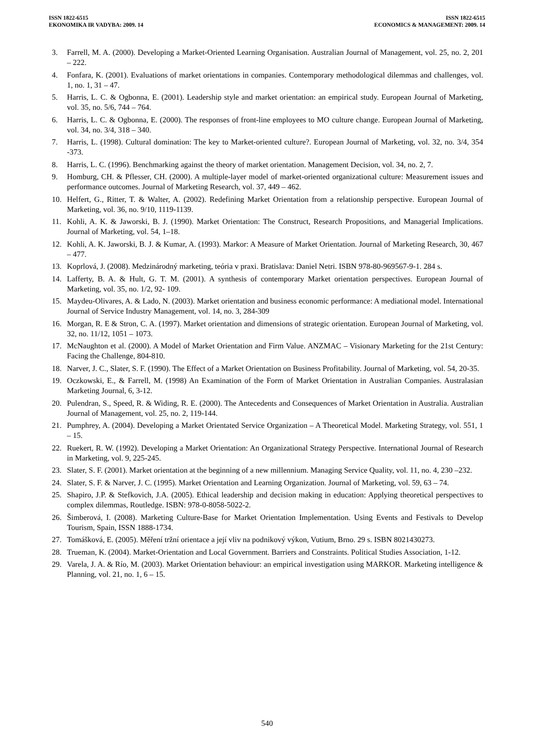ISSN 1822-6515
EKONOMIKA IR VADYBA: 2009. 14
ISSN 1822-6515
ECONOMICS & MANAGEMENT: 2009. 14
3. Farrell, M. A. (2000). Developing a Market-Oriented Learning Organisation. Australian Journal of Management, vol. 25, no. 2, 201 – 222.
4. Fonfara, K. (2001). Evaluations of market orientations in companies. Contemporary methodological dilemmas and challenges, vol. 1, no. 1, 31 – 47.
5. Harris, L. C. & Ogbonna, E. (2001). Leadership style and market orientation: an empirical study. European Journal of Marketing, vol. 35, no. 5/6, 744 – 764.
6. Harris, L. C. & Ogbonna, E. (2000). The responses of front-line employees to MO culture change. European Journal of Marketing, vol. 34, no. 3/4, 318 – 340.
7. Harris, L. (1998). Cultural domination: The key to Market-oriented culture?. European Journal of Marketing, vol. 32, no. 3/4, 354 -373.
8. Harris, L. C. (1996). Benchmarking against the theory of market orientation. Management Decision, vol. 34, no. 2, 7.
9. Homburg, CH. & Pflesser, CH. (2000). A multiple-layer model of market-oriented organizational culture: Measurement issues and performance outcomes. Journal of Marketing Research, vol. 37, 449 – 462.
10. Helfert, G., Ritter, T. & Walter, A. (2002). Redefining Market Orientation from a relationship perspective. European Journal of Marketing, vol. 36, no. 9/10, 1119-1139.
11. Kohli, A. K. & Jaworski, B. J. (1990). Market Orientation: The Construct, Research Propositions, and Managerial Implications. Journal of Marketing, vol. 54, 1–18.
12. Kohli, A. K. Jaworski, B. J. & Kumar, A. (1993). Markor: A Measure of Market Orientation. Journal of Marketing Research, 30, 467 – 477.
13. Koprlová, J. (2008). Medzinárodný marketing, teória v praxi. Bratislava: Daniel Netri. ISBN 978-80-969567-9-1. 284 s.
14. Lafferty, B. A. & Hult, G. T. M. (2001). A synthesis of contemporary Market orientation perspectives. European Journal of Marketing, vol. 35, no. 1/2, 92- 109.
15. Maydeu-Olivares, A. & Lado, N. (2003). Market orientation and business economic performance: A mediational model. International Journal of Service Industry Management, vol. 14, no. 3, 284-309
16. Morgan, R. E & Stron, C. A. (1997). Market orientation and dimensions of strategic orientation. European Journal of Marketing, vol. 32, no. 11/12, 1051 – 1073.
17. McNaughton et al. (2000). A Model of Market Orientation and Firm Value. ANZMAC – Visionary Marketing for the 21st Century: Facing the Challenge, 804-810.
18. Narver, J. C., Slater, S. F. (1990). The Effect of a Market Orientation on Business Profitability. Journal of Marketing, vol. 54, 20-35.
19. Oczkowski, E., & Farrell, M. (1998) An Examination of the Form of Market Orientation in Australian Companies. Australasian Marketing Journal, 6, 3-12.
20. Pulendran, S., Speed, R. & Widing, R. E. (2000). The Antecedents and Consequences of Market Orientation in Australia. Australian Journal of Management, vol. 25, no. 2, 119-144.
21. Pumphrey, A. (2004). Developing a Market Orientated Service Organization – A Theoretical Model. Marketing Strategy, vol. 551, 1 – 15.
22. Ruekert, R. W. (1992). Developing a Market Orientation: An Organizational Strategy Perspective. International Journal of Research in Marketing, vol. 9, 225-245.
23. Slater, S. F. (2001). Market orientation at the beginning of a new millennium. Managing Service Quality, vol. 11, no. 4, 230 –232.
24. Slater, S. F. & Narver, J. C. (1995). Market Orientation and Learning Organization. Journal of Marketing, vol. 59, 63 – 74.
25. Shapiro, J.P. & Stefkovich, J.A. (2005). Ethical leadership and decision making in education: Applying theoretical perspectives to complex dilemmas, Routledge. ISBN: 978-0-8058-5022-2.
26. Šimberová, I. (2008). Marketing Culture-Base for Market Orientation Implementation. Using Events and Festivals to Develop Tourism, Spain, ISSN 1888-1734.
27. Tomášková, E. (2005). Měření tržní orientace a její vliv na podnikový výkon, Vutium, Brno. 29 s. ISBN 8021430273.
28. Trueman, K. (2004). Market-Orientation and Local Government. Barriers and Constraints. Political Studies Association, 1-12.
29. Varela, J. A. & Río, M. (2003). Market Orientation behaviour: an empirical investigation using MARKOR. Marketing intelligence & Planning, vol. 21, no. 1, 6 – 15.
540